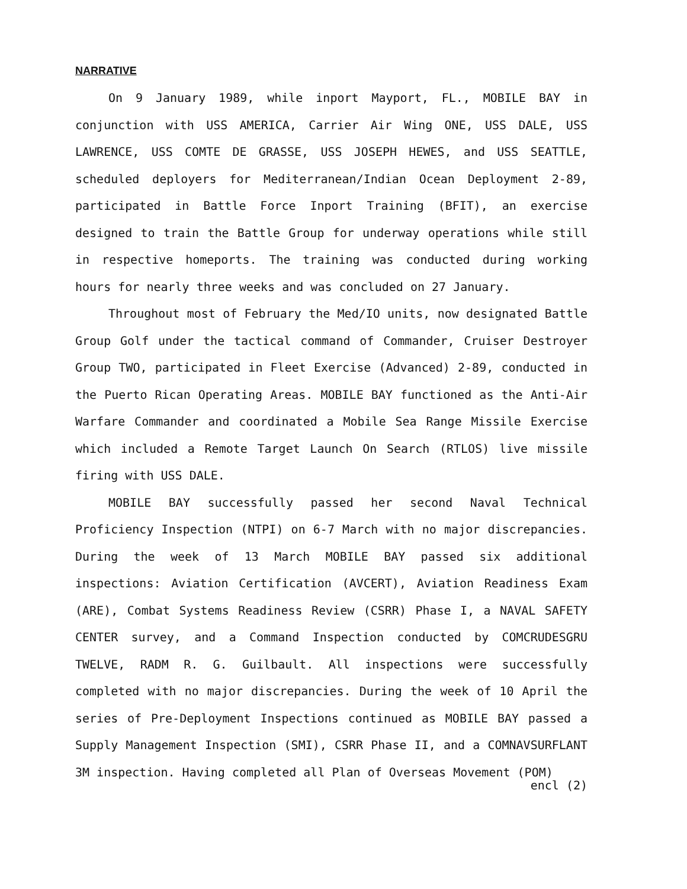NARRATIVE
On 9 January 1989, while inport Mayport, FL., MOBILE BAY in conjunction with USS AMERICA, Carrier Air Wing ONE, USS DALE, USS LAWRENCE, USS COMTE DE GRASSE, USS JOSEPH HEWES, and USS SEATTLE, scheduled deployers for Mediterranean/Indian Ocean Deployment 2-89, participated in Battle Force Inport Training (BFIT), an exercise designed to train the Battle Group for underway operations while still in respective homeports. The training was conducted during working hours for nearly three weeks and was concluded on 27 January.
Throughout most of February the Med/IO units, now designated Battle Group Golf under the tactical command of Commander, Cruiser Destroyer Group TWO, participated in Fleet Exercise (Advanced) 2-89, conducted in the Puerto Rican Operating Areas. MOBILE BAY functioned as the Anti-Air Warfare Commander and coordinated a Mobile Sea Range Missile Exercise which included a Remote Target Launch On Search (RTLOS) live missile firing with USS DALE.
MOBILE BAY successfully passed her second Naval Technical Proficiency Inspection (NTPI) on 6-7 March with no major discrepancies. During the week of 13 March MOBILE BAY passed six additional inspections: Aviation Certification (AVCERT), Aviation Readiness Exam (ARE), Combat Systems Readiness Review (CSRR) Phase I, a NAVAL SAFETY CENTER survey, and a Command Inspection conducted by COMCRUDESGRU TWELVE, RADM R. G. Guilbault. All inspections were successfully completed with no major discrepancies. During the week of 10 April the series of Pre-Deployment Inspections continued as MOBILE BAY passed a Supply Management Inspection (SMI), CSRR Phase II, and a COMNAVSURFLANT 3M inspection. Having completed all Plan of Overseas Movement (POM)
encl (2)